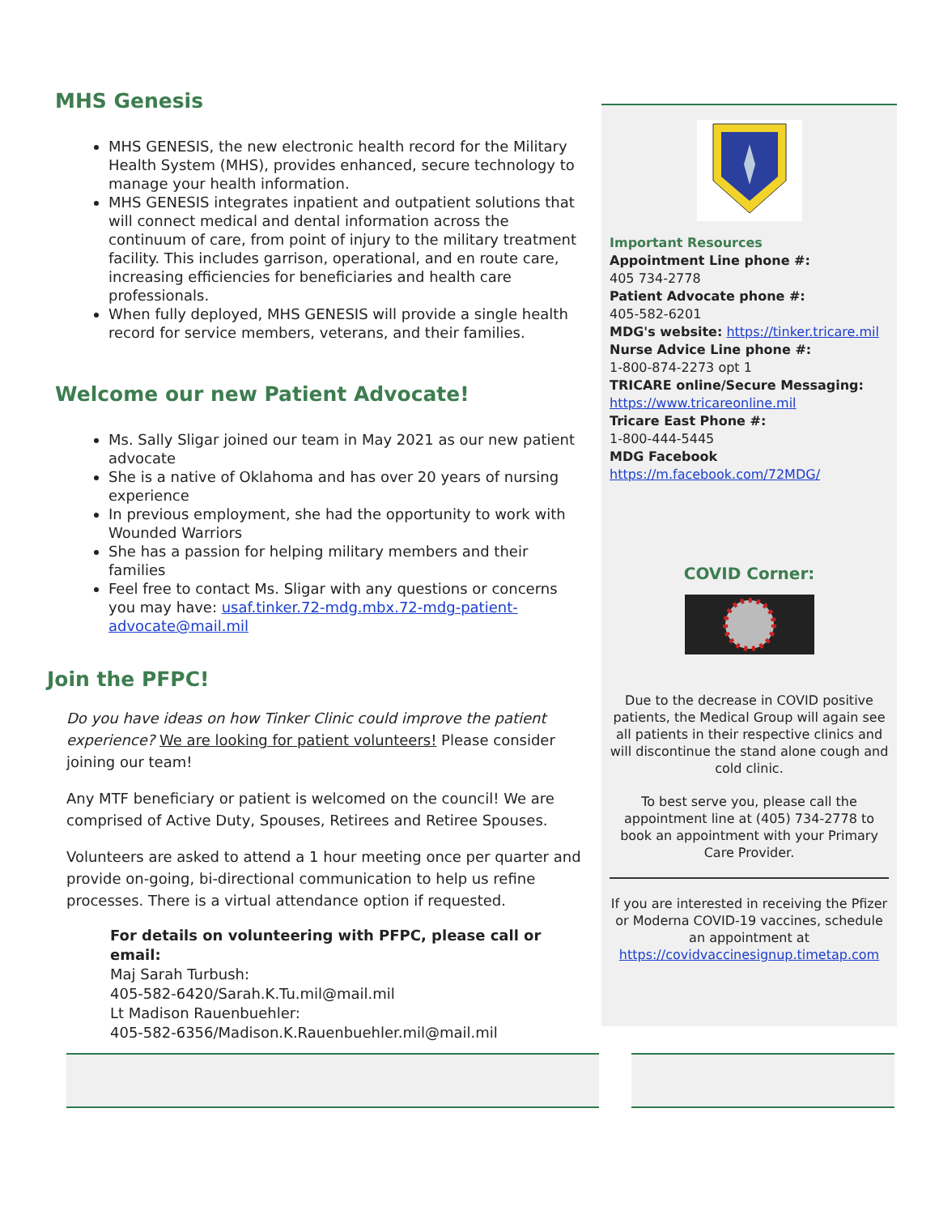MHS Genesis
MHS GENESIS, the new electronic health record for the Military Health System (MHS), provides enhanced, secure technology to manage your health information.
MHS GENESIS integrates inpatient and outpatient solutions that will connect medical and dental information across the continuum of care, from point of injury to the military treatment facility. This includes garrison, operational, and en route care, increasing efficiencies for beneficiaries and health care professionals.
When fully deployed, MHS GENESIS will provide a single health record for service members, veterans, and their families.
Welcome our new Patient Advocate!
Ms. Sally Sligar joined our team in May 2021 as our new patient advocate
She is a native of Oklahoma and has over 20 years of nursing experience
In previous employment, she had the opportunity to work with Wounded Warriors
She has a passion for helping military members and their families
Feel free to contact Ms. Sligar with any questions or concerns you may have: usaf.tinker.72-mdg.mbx.72-mdg-patient-advocate@mail.mil
Join the PFPC!
Do you have ideas on how Tinker Clinic could improve the patient experience? We are looking for patient volunteers! Please consider joining our team!
Any MTF beneficiary or patient is welcomed on the council! We are comprised of Active Duty, Spouses, Retirees and Retiree Spouses.
Volunteers are asked to attend a 1 hour meeting once per quarter and provide on-going, bi-directional communication to help us refine processes. There is a virtual attendance option if requested.
For details on volunteering with PFPC, please call or email:
Maj Sarah Turbush:
405-582-6420/Sarah.K.Tu.mil@mail.mil
Lt Madison Rauenbuehler:
405-582-6356/Madison.K.Rauenbuehler.mil@mail.mil
Important Resources
Appointment Line phone #:
405 734-2778
Patient Advocate phone #:
405-582-6201
MDG's website: https://tinker.tricare.mil
Nurse Advice Line phone #:
1-800-874-2273 opt 1
TRICARE online/Secure Messaging:
https://www.tricareonline.mil
Tricare East Phone #:
1-800-444-5445
MDG Facebook
https://m.facebook.com/72MDG/
COVID Corner:
Due to the decrease in COVID positive patients, the Medical Group will again see all patients in their respective clinics and will discontinue the stand alone cough and cold clinic.
To best serve you, please call the appointment line at (405) 734-2778 to book an appointment with your Primary Care Provider.
If you are interested in receiving the Pfizer or Moderna COVID-19 vaccines, schedule an appointment at https://covidvaccinesignup.timetap.com